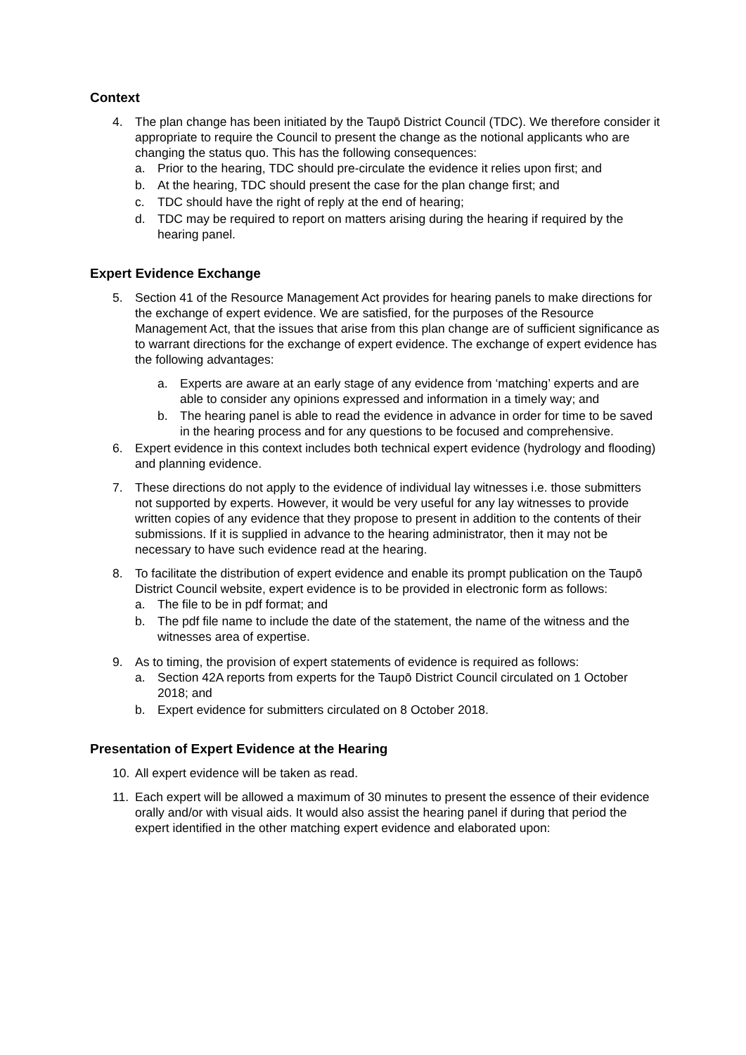Context
4. The plan change has been initiated by the Taupō District Council (TDC). We therefore consider it appropriate to require the Council to present the change as the notional applicants who are changing the status quo. This has the following consequences:
a. Prior to the hearing, TDC should pre-circulate the evidence it relies upon first; and
b. At the hearing, TDC should present the case for the plan change first; and
c. TDC should have the right of reply at the end of hearing;
d. TDC may be required to report on matters arising during the hearing if required by the hearing panel.
Expert Evidence Exchange
5. Section 41 of the Resource Management Act provides for hearing panels to make directions for the exchange of expert evidence. We are satisfied, for the purposes of the Resource Management Act, that the issues that arise from this plan change are of sufficient significance as to warrant directions for the exchange of expert evidence. The exchange of expert evidence has the following advantages:
a. Experts are aware at an early stage of any evidence from ‘matching’ experts and are able to consider any opinions expressed and information in a timely way; and
b. The hearing panel is able to read the evidence in advance in order for time to be saved in the hearing process and for any questions to be focused and comprehensive.
6. Expert evidence in this context includes both technical expert evidence (hydrology and flooding) and planning evidence.
7. These directions do not apply to the evidence of individual lay witnesses i.e. those submitters not supported by experts. However, it would be very useful for any lay witnesses to provide written copies of any evidence that they propose to present in addition to the contents of their submissions. If it is supplied in advance to the hearing administrator, then it may not be necessary to have such evidence read at the hearing.
8. To facilitate the distribution of expert evidence and enable its prompt publication on the Taupō District Council website, expert evidence is to be provided in electronic form as follows:
a. The file to be in pdf format; and
b. The pdf file name to include the date of the statement, the name of the witness and the witnesses area of expertise.
9. As to timing, the provision of expert statements of evidence is required as follows:
a. Section 42A reports from experts for the Taupō District Council circulated on 1 October 2018; and
b. Expert evidence for submitters circulated on 8 October 2018.
Presentation of Expert Evidence at the Hearing
10. All expert evidence will be taken as read.
11. Each expert will be allowed a maximum of 30 minutes to present the essence of their evidence orally and/or with visual aids. It would also assist the hearing panel if during that period the expert identified in the other matching expert evidence and elaborated upon: